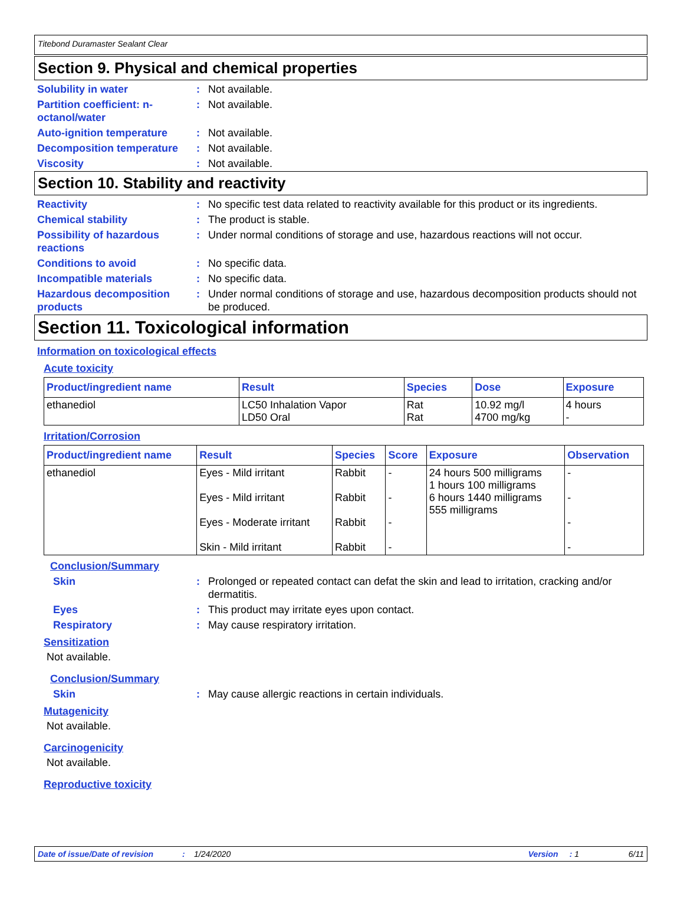Titebond Duramaster Sealant Clear
Section 9. Physical and chemical properties
Solubility in water : Not available.
Partition coefficient: n-octanol/water
: Not available.
Auto-ignition temperature : Not available.
Decomposition temperature : Not available.
Viscosity : Not available.
Section 10. Stability and reactivity
Reactivity : No specific test data related to reactivity available for this product or its ingredients.
Chemical stability : The product is stable.
Possibility of hazardous reactions
: Under normal conditions of storage and use, hazardous reactions will not occur.
Conditions to avoid : No specific data.
Incompatible materials : No specific data.
Hazardous decomposition products
: Under normal conditions of storage and use, hazardous decomposition products should not be produced.
Section 11. Toxicological information
Information on toxicological effects
Acute toxicity
| Product/ingredient name | Result | Species | Dose | Exposure |
| --- | --- | --- | --- | --- |
| ethanediol | LC50 Inhalation Vapor LD50 Oral | Rat Rat | 10.92 mg/l 4700 mg/kg | 4 hours - |
Irritation/Corrosion
| Product/ingredient name | Result | Species | Score | Exposure | Observation |
| --- | --- | --- | --- | --- | --- |
| ethanediol | Eyes - Mild irritant Eyes - Mild irritant Eyes - Moderate irritant Skin - Mild irritant | Rabbit Rabbit Rabbit Rabbit | - - - - | 24 hours 500 milligrams 1 hours 100 milligrams 6 hours 1440 milligrams 555 milligrams | - - - - |
Conclusion/Summary
Skin : Prolonged or repeated contact can defat the skin and lead to irritation, cracking and/or dermatitis.
Eyes : This product may irritate eyes upon contact.
Respiratory : May cause respiratory irritation.
Sensitization
Not available.
Conclusion/Summary
Skin : May cause allergic reactions in certain individuals.
Mutagenicity
Not available.
Carcinogenicity
Not available.
Reproductive toxicity
Date of issue/Date of revision: 1/24/2020 Version: 1 6/11